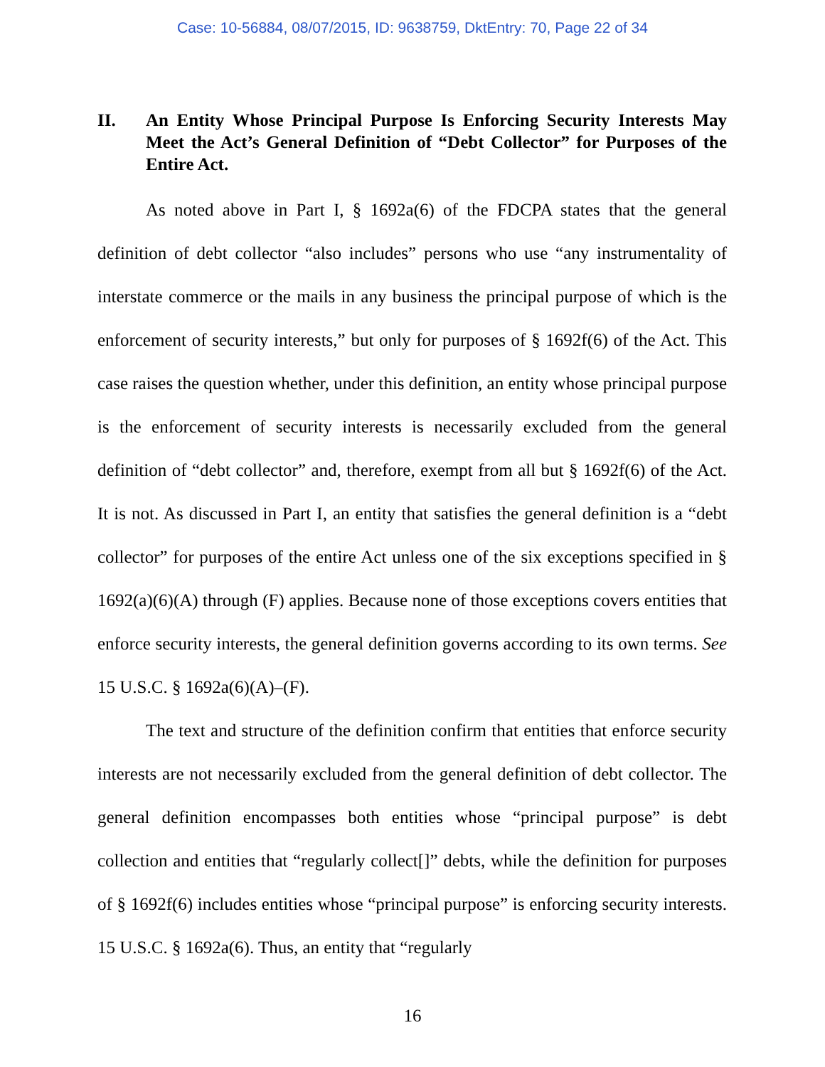Case: 10-56884, 08/07/2015, ID: 9638759, DktEntry: 70, Page 22 of 34
II. An Entity Whose Principal Purpose Is Enforcing Security Interests May Meet the Act’s General Definition of “Debt Collector” for Purposes of the Entire Act.
As noted above in Part I, § 1692a(6) of the FDCPA states that the general definition of debt collector “also includes” persons who use “any instrumentality of interstate commerce or the mails in any business the principal purpose of which is the enforcement of security interests,” but only for purposes of § 1692f(6) of the Act. This case raises the question whether, under this definition, an entity whose principal purpose is the enforcement of security interests is necessarily excluded from the general definition of “debt collector” and, therefore, exempt from all but § 1692f(6) of the Act. It is not. As discussed in Part I, an entity that satisfies the general definition is a “debt collector” for purposes of the entire Act unless one of the six exceptions specified in § 1692(a)(6)(A) through (F) applies. Because none of those exceptions covers entities that enforce security interests, the general definition governs according to its own terms. See 15 U.S.C. § 1692a(6)(A)–(F).
The text and structure of the definition confirm that entities that enforce security interests are not necessarily excluded from the general definition of debt collector. The general definition encompasses both entities whose “principal purpose” is debt collection and entities that “regularly collect[]” debts, while the definition for purposes of § 1692f(6) includes entities whose “principal purpose” is enforcing security interests. 15 U.S.C. § 1692a(6). Thus, an entity that “regularly
16